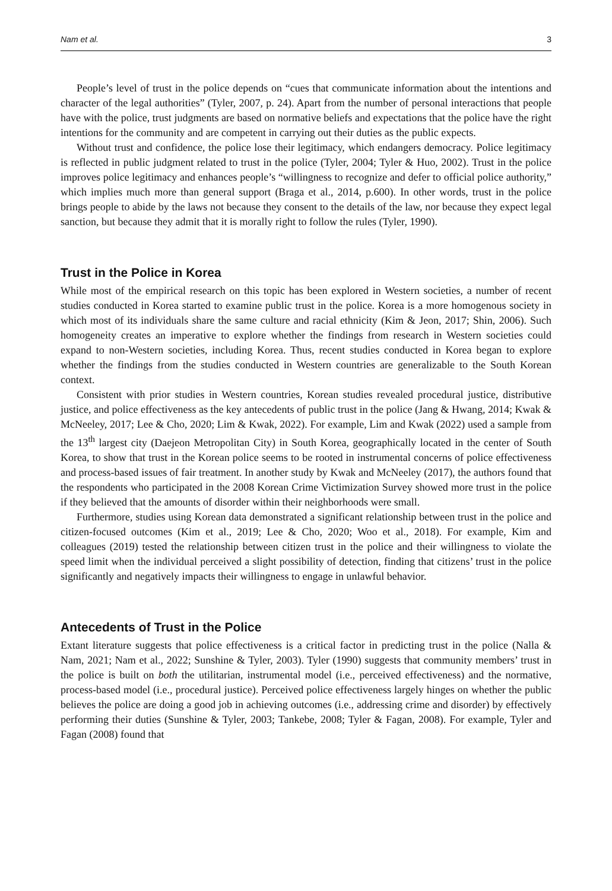Nam et al. 3
People’s level of trust in the police depends on “cues that communicate information about the intentions and character of the legal authorities” (Tyler, 2007, p. 24). Apart from the number of personal interactions that people have with the police, trust judgments are based on normative beliefs and expectations that the police have the right intentions for the community and are competent in carrying out their duties as the public expects.
Without trust and confidence, the police lose their legitimacy, which endangers democracy. Police legitimacy is reflected in public judgment related to trust in the police (Tyler, 2004; Tyler & Huo, 2002). Trust in the police improves police legitimacy and enhances people’s “willingness to recognize and defer to official police authority,” which implies much more than general support (Braga et al., 2014, p.600). In other words, trust in the police brings people to abide by the laws not because they consent to the details of the law, nor because they expect legal sanction, but because they admit that it is morally right to follow the rules (Tyler, 1990).
Trust in the Police in Korea
While most of the empirical research on this topic has been explored in Western societies, a number of recent studies conducted in Korea started to examine public trust in the police. Korea is a more homogenous society in which most of its individuals share the same culture and racial ethnicity (Kim & Jeon, 2017; Shin, 2006). Such homogeneity creates an imperative to explore whether the findings from research in Western societies could expand to non-Western societies, including Korea. Thus, recent studies conducted in Korea began to explore whether the findings from the studies conducted in Western countries are generalizable to the South Korean context.
Consistent with prior studies in Western countries, Korean studies revealed procedural justice, distributive justice, and police effectiveness as the key antecedents of public trust in the police (Jang & Hwang, 2014; Kwak & McNeeley, 2017; Lee & Cho, 2020; Lim & Kwak, 2022). For example, Lim and Kwak (2022) used a sample from the 13<sup>th</sup> largest city (Daejeon Metropolitan City) in South Korea, geographically located in the center of South Korea, to show that trust in the Korean police seems to be rooted in instrumental concerns of police effectiveness and process-based issues of fair treatment. In another study by Kwak and McNeeley (2017), the authors found that the respondents who participated in the 2008 Korean Crime Victimization Survey showed more trust in the police if they believed that the amounts of disorder within their neighborhoods were small.
Furthermore, studies using Korean data demonstrated a significant relationship between trust in the police and citizen-focused outcomes (Kim et al., 2019; Lee & Cho, 2020; Woo et al., 2018). For example, Kim and colleagues (2019) tested the relationship between citizen trust in the police and their willingness to violate the speed limit when the individual perceived a slight possibility of detection, finding that citizens’ trust in the police significantly and negatively impacts their willingness to engage in unlawful behavior.
Antecedents of Trust in the Police
Extant literature suggests that police effectiveness is a critical factor in predicting trust in the police (Nalla & Nam, 2021; Nam et al., 2022; Sunshine & Tyler, 2003). Tyler (1990) suggests that community members’ trust in the police is built on both the utilitarian, instrumental model (i.e., perceived effectiveness) and the normative, process-based model (i.e., procedural justice). Perceived police effectiveness largely hinges on whether the public believes the police are doing a good job in achieving outcomes (i.e., addressing crime and disorder) by effectively performing their duties (Sunshine & Tyler, 2003; Tankebe, 2008; Tyler & Fagan, 2008). For example, Tyler and Fagan (2008) found that